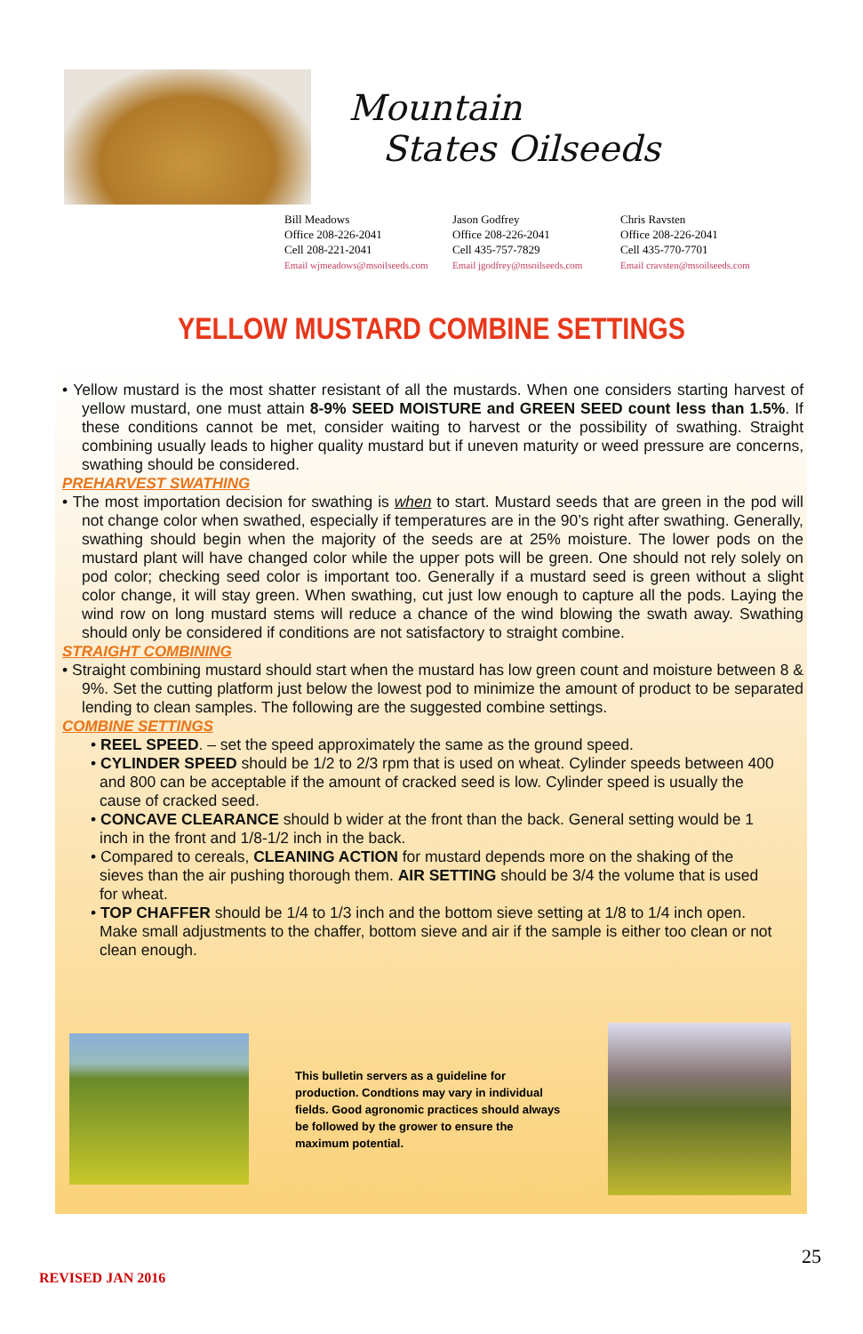Mountain
States Oilseeds
Bill Meadows
Office 208-226-2041
Cell 208-221-2041
Email wjmeadows@msoilseeds.com
Jason Godfrey
Office 208-226-2041
Cell 435-757-7829
Email jgodfrey@msoilseeds.com
Chris Ravsten
Office 208-226-2041
Cell 435-770-7701
Email cravsten@msoilseeds.com
YELLOW MUSTARD COMBINE SETTINGS
• Yellow mustard is the most shatter resistant of all the mustards. When one considers starting harvest of yellow mustard, one must attain 8-9% SEED MOISTURE and GREEN SEED count less than 1.5%. If these conditions cannot be met, consider waiting to harvest or the possibility of swathing. Straight combining usually leads to higher quality mustard but if uneven maturity or weed pressure are concerns, swathing should be considered.
PREHARVEST SWATHING
• The most importation decision for swathing is when to start. Mustard seeds that are green in the pod will not change color when swathed, especially if temperatures are in the 90’s right after swathing. Generally, swathing should begin when the majority of the seeds are at 25% moisture. The lower pods on the mustard plant will have changed color while the upper pots will be green. One should not rely solely on pod color; checking seed color is important too. Generally if a mustard seed is green without a slight color change, it will stay green. When swathing, cut just low enough to capture all the pods. Laying the wind row on long mustard stems will reduce a chance of the wind blowing the swath away. Swathing should only be considered if conditions are not satisfactory to straight combine.
STRAIGHT COMBINING
• Straight combining mustard should start when the mustard has low green count and moisture between 8 & 9%. Set the cutting platform just below the lowest pod to minimize the amount of product to be separated lending to clean samples. The following are the suggested combine settings.
COMBINE SETTINGS
• REEL SPEED. – set the speed approximately the same as the ground speed.
• CYLINDER SPEED should be 1/2 to 2/3 rpm that is used on wheat. Cylinder speeds between 400 and 800 can be acceptable if the amount of cracked seed is low. Cylinder speed is usually the cause of cracked seed.
• CONCAVE CLEARANCE should b wider at the front than the back. General setting would be 1 inch in the front and 1/8-1/2 inch in the back.
• Compared to cereals, CLEANING ACTION for mustard depends more on the shaking of the sieves than the air pushing thorough them. AIR SETTING should be 3/4 the volume that is used for wheat.
• TOP CHAFFER should be 1/4 to 1/3 inch and the bottom sieve setting at 1/8 to 1/4 inch open. Make small adjustments to the chaffer, bottom sieve and air if the sample is either too clean or not clean enough.
This bulletin servers as a guideline for production. Condtions may vary in individual fields. Good agronomic practices should always be followed by the grower to ensure the maximum potential.
25
REVISED JAN 2016